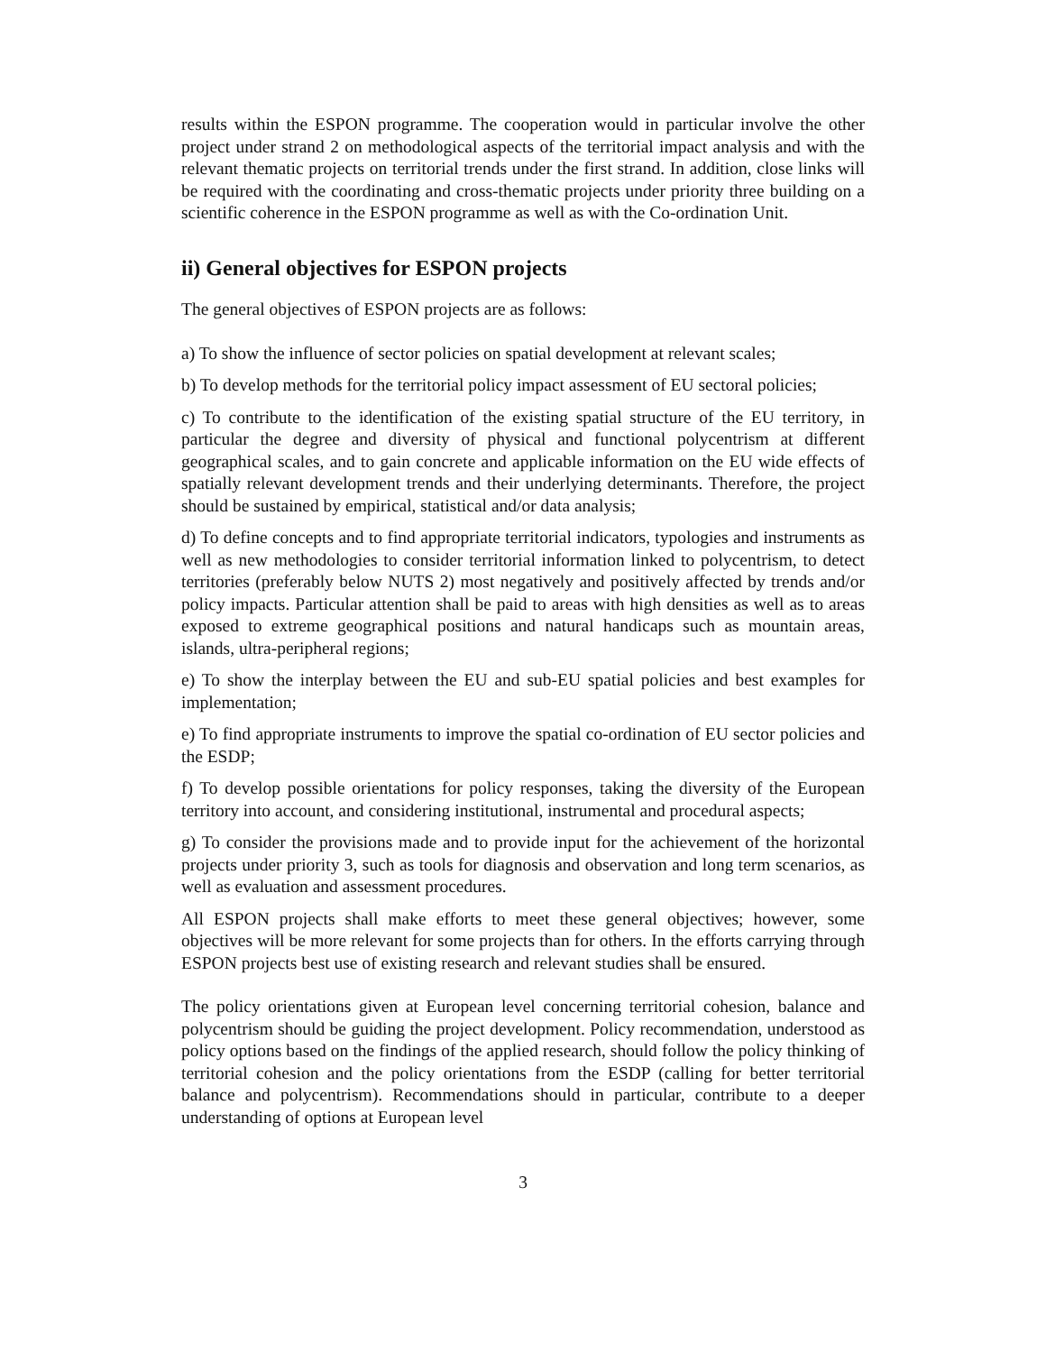results within the ESPON programme. The cooperation would in particular involve the other project under strand 2 on methodological aspects of the territorial impact analysis and with the relevant thematic projects on territorial trends under the first strand. In addition, close links will be required with the coordinating and cross-thematic projects under priority three building on a scientific coherence in the ESPON programme as well as with the Co-ordination Unit.
ii) General objectives for ESPON projects
The general objectives of ESPON projects are as follows:
a) To show the influence of sector policies on spatial development at relevant scales;
b) To develop methods for the territorial policy impact assessment of EU sectoral policies;
c) To contribute to the identification of the existing spatial structure of the EU territory, in particular the degree and diversity of physical and functional polycentrism at different geographical scales, and to gain concrete and applicable information on the EU wide effects of spatially relevant development trends and their underlying determinants. Therefore, the project should be sustained by empirical, statistical and/or data analysis;
d) To define concepts and to find appropriate territorial indicators, typologies and instruments as well as new methodologies to consider territorial information linked to polycentrism, to detect territories (preferably below NUTS 2) most negatively and positively affected by trends and/or policy impacts. Particular attention shall be paid to areas with high densities as well as to areas exposed to extreme geographical positions and natural handicaps such as mountain areas, islands, ultra-peripheral regions;
e) To show the interplay between the EU and sub-EU spatial policies and best examples for implementation;
e) To find appropriate instruments to improve the spatial co-ordination of EU sector policies and the ESDP;
f) To develop possible orientations for policy responses, taking the diversity of the European territory into account, and considering institutional, instrumental and procedural aspects;
g) To consider the provisions made and to provide input for the achievement of the horizontal projects under priority 3, such as tools for diagnosis and observation and long term scenarios, as well as evaluation and assessment procedures.
All ESPON projects shall make efforts to meet these general objectives; however, some objectives will be more relevant for some projects than for others. In the efforts carrying through ESPON projects best use of existing research and relevant studies shall be ensured.
The policy orientations given at European level concerning territorial cohesion, balance and polycentrism should be guiding the project development. Policy recommendation, understood as policy options based on the findings of the applied research, should follow the policy thinking of territorial cohesion and the policy orientations from the ESDP (calling for better territorial balance and polycentrism). Recommendations should in particular, contribute to a deeper understanding of options at European level
3